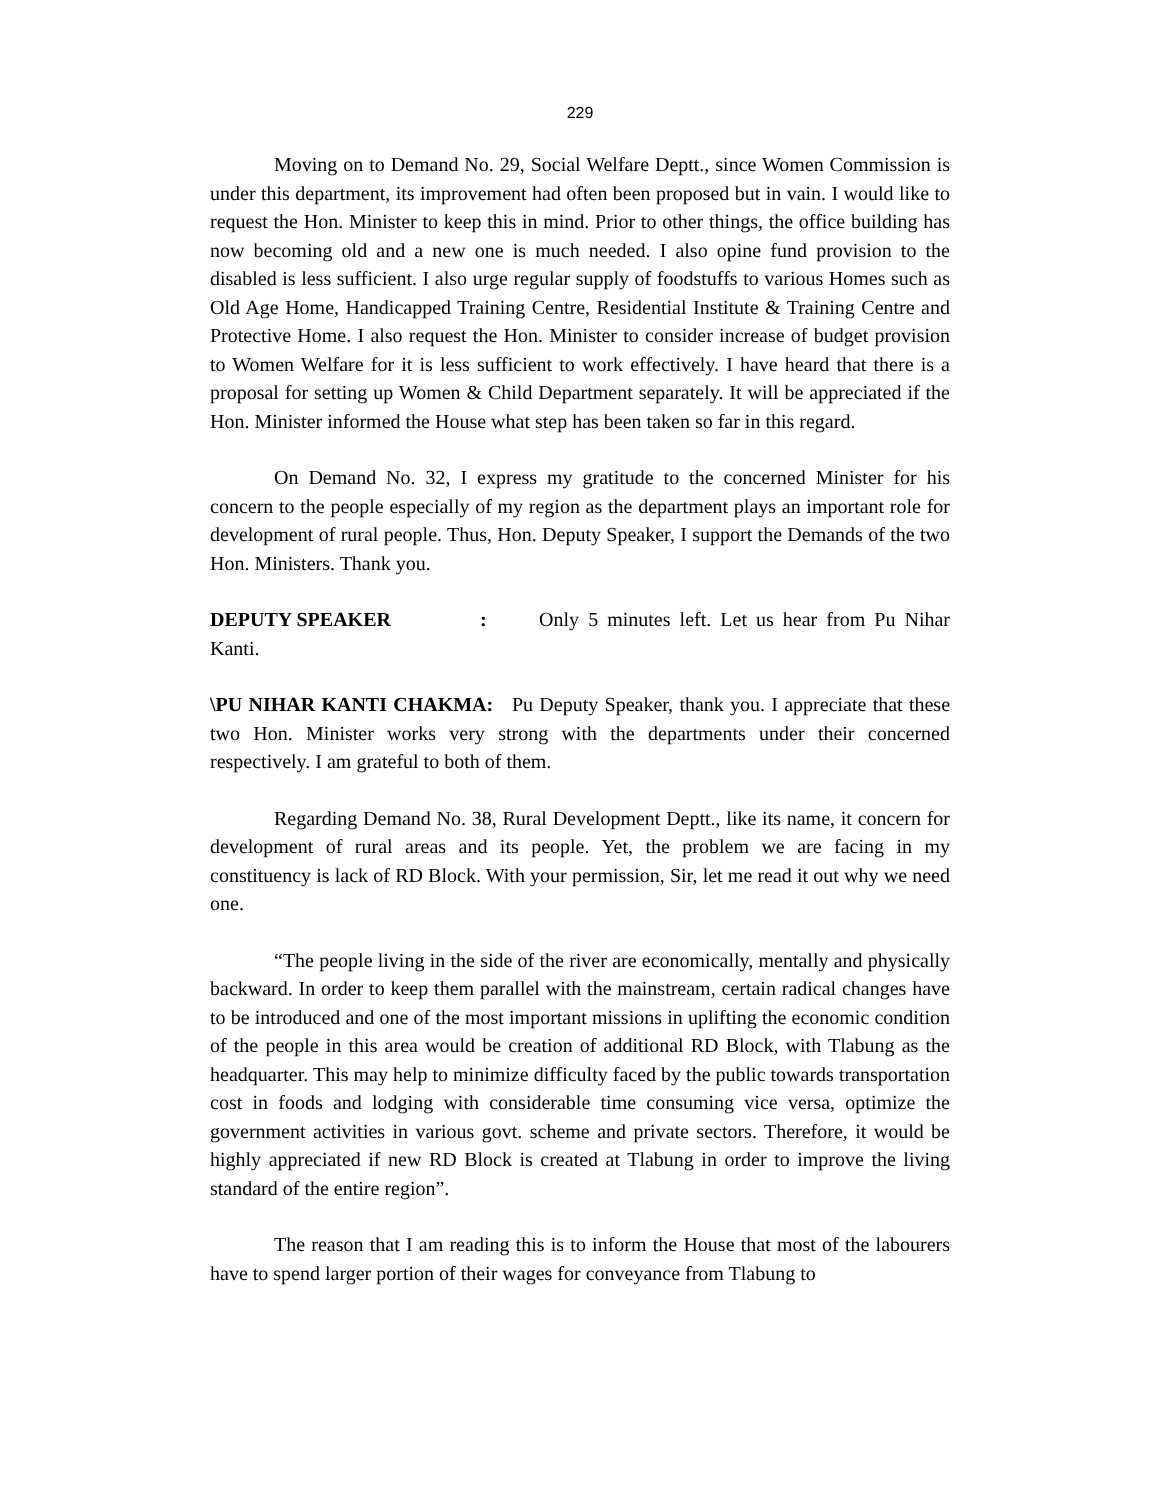229
Moving on to Demand No. 29, Social Welfare Deptt., since Women Commission is under this department, its improvement had often been proposed but in vain. I would like to request the Hon. Minister to keep this in mind. Prior to other things, the office building has now becoming old and a new one is much needed. I also opine fund provision to the disabled is less sufficient. I also urge regular supply of foodstuffs to various Homes such as Old Age Home, Handicapped Training Centre, Residential Institute & Training Centre and Protective Home. I also request the Hon. Minister to consider increase of budget provision to Women Welfare for it is less sufficient to work effectively. I have heard that there is a proposal for setting up Women & Child Department separately. It will be appreciated if the Hon. Minister informed the House what step has been taken so far in this regard.
On Demand No. 32, I express my gratitude to the concerned Minister for his concern to the people especially of my region as the department plays an important role for development of rural people. Thus, Hon. Deputy Speaker, I support the Demands of the two Hon. Ministers. Thank you.
DEPUTY SPEAKER: Only 5 minutes left. Let us hear from Pu Nihar Kanti.
\PU NIHAR KANTI CHAKMA: Pu Deputy Speaker, thank you. I appreciate that these two Hon. Minister works very strong with the departments under their concerned respectively. I am grateful to both of them.
Regarding Demand No. 38, Rural Development Deptt., like its name, it concern for development of rural areas and its people. Yet, the problem we are facing in my constituency is lack of RD Block. With your permission, Sir, let me read it out why we need one.
“The people living in the side of the river are economically, mentally and physically backward. In order to keep them parallel with the mainstream, certain radical changes have to be introduced and one of the most important missions in uplifting the economic condition of the people in this area would be creation of additional RD Block, with Tlabung as the headquarter. This may help to minimize difficulty faced by the public towards transportation cost in foods and lodging with considerable time consuming vice versa, optimize the government activities in various govt. scheme and private sectors. Therefore, it would be highly appreciated if new RD Block is created at Tlabung in order to improve the living standard of the entire region”.
The reason that I am reading this is to inform the House that most of the labourers have to spend larger portion of their wages for conveyance from Tlabung to